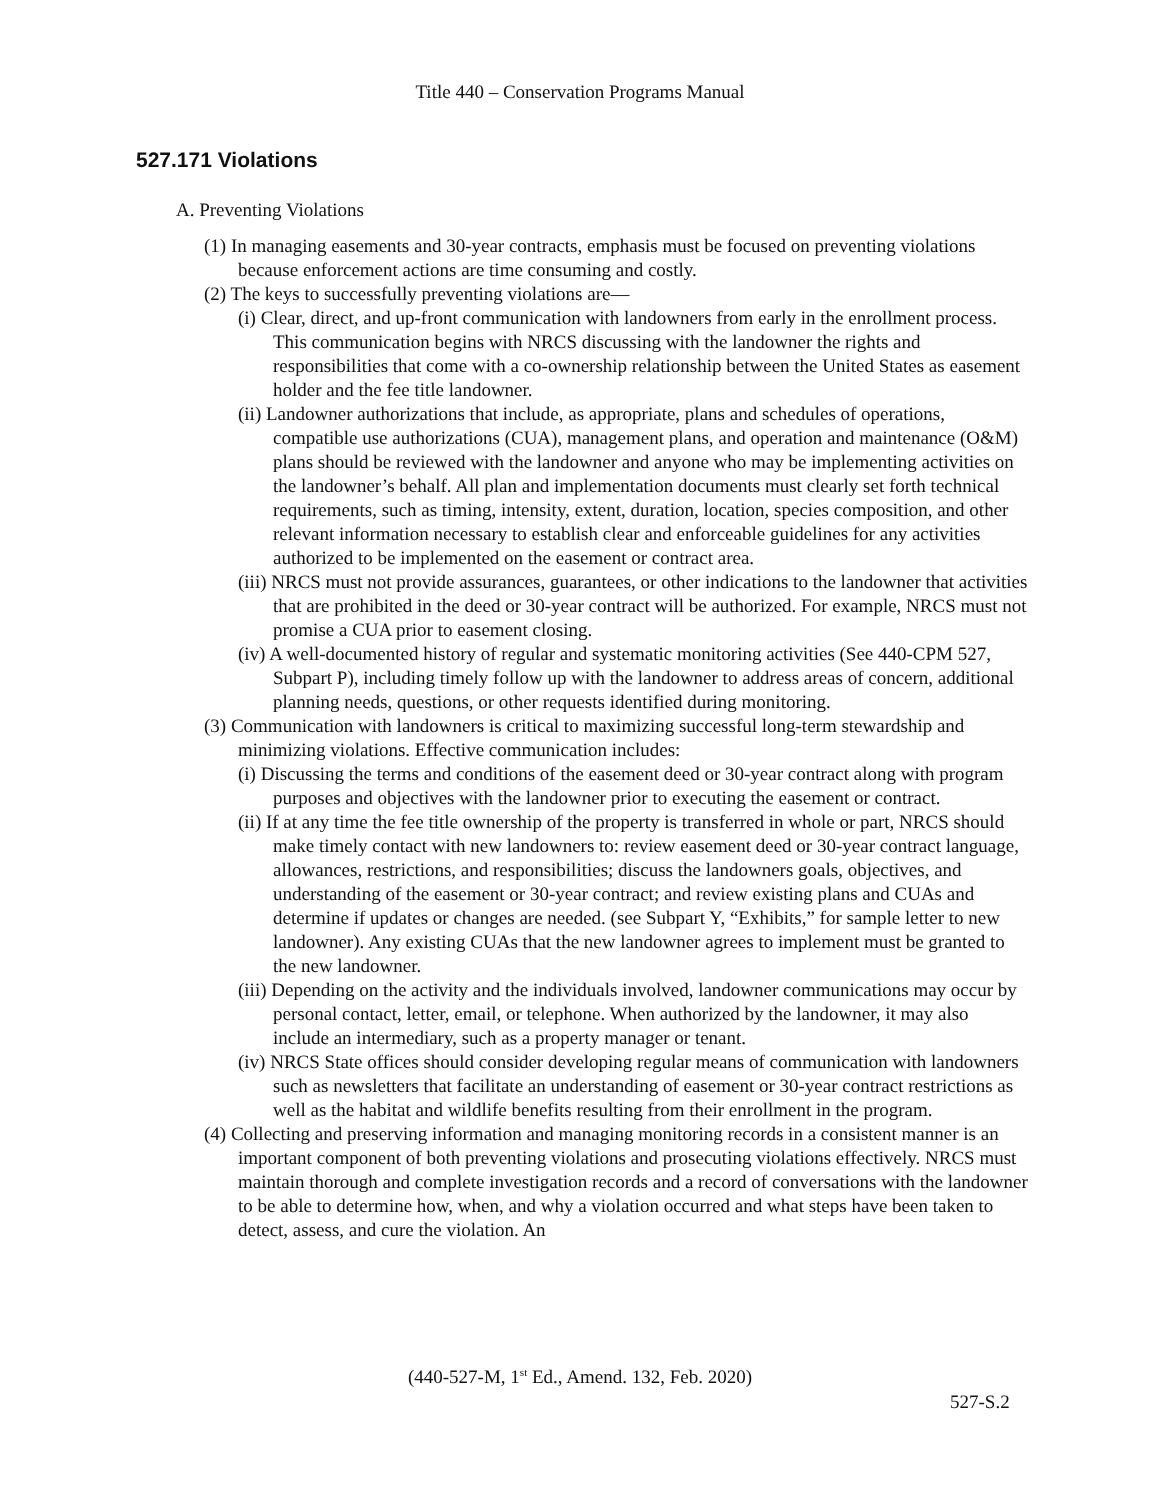Title 440 – Conservation Programs Manual
527.171 Violations
A. Preventing Violations
(1) In managing easements and 30-year contracts, emphasis must be focused on preventing violations because enforcement actions are time consuming and costly.
(2) The keys to successfully preventing violations are—
(i) Clear, direct, and up-front communication with landowners from early in the enrollment process. This communication begins with NRCS discussing with the landowner the rights and responsibilities that come with a co-ownership relationship between the United States as easement holder and the fee title landowner.
(ii) Landowner authorizations that include, as appropriate, plans and schedules of operations, compatible use authorizations (CUA), management plans, and operation and maintenance (O&M) plans should be reviewed with the landowner and anyone who may be implementing activities on the landowner’s behalf. All plan and implementation documents must clearly set forth technical requirements, such as timing, intensity, extent, duration, location, species composition, and other relevant information necessary to establish clear and enforceable guidelines for any activities authorized to be implemented on the easement or contract area.
(iii) NRCS must not provide assurances, guarantees, or other indications to the landowner that activities that are prohibited in the deed or 30-year contract will be authorized. For example, NRCS must not promise a CUA prior to easement closing.
(iv) A well-documented history of regular and systematic monitoring activities (See 440-CPM 527, Subpart P), including timely follow up with the landowner to address areas of concern, additional planning needs, questions, or other requests identified during monitoring.
(3) Communication with landowners is critical to maximizing successful long-term stewardship and minimizing violations. Effective communication includes:
(i) Discussing the terms and conditions of the easement deed or 30-year contract along with program purposes and objectives with the landowner prior to executing the easement or contract.
(ii) If at any time the fee title ownership of the property is transferred in whole or part, NRCS should make timely contact with new landowners to: review easement deed or 30-year contract language, allowances, restrictions, and responsibilities; discuss the landowners goals, objectives, and understanding of the easement or 30-year contract; and review existing plans and CUAs and determine if updates or changes are needed. (see Subpart Y, “Exhibits,” for sample letter to new landowner). Any existing CUAs that the new landowner agrees to implement must be granted to the new landowner.
(iii) Depending on the activity and the individuals involved, landowner communications may occur by personal contact, letter, email, or telephone. When authorized by the landowner, it may also include an intermediary, such as a property manager or tenant.
(iv) NRCS State offices should consider developing regular means of communication with landowners such as newsletters that facilitate an understanding of easement or 30-year contract restrictions as well as the habitat and wildlife benefits resulting from their enrollment in the program.
(4) Collecting and preserving information and managing monitoring records in a consistent manner is an important component of both preventing violations and prosecuting violations effectively. NRCS must maintain thorough and complete investigation records and a record of conversations with the landowner to be able to determine how, when, and why a violation occurred and what steps have been taken to detect, assess, and cure the violation. An
(440-527-M, 1<sup>st</sup> Ed., Amend. 132, Feb. 2020)
527-S.2